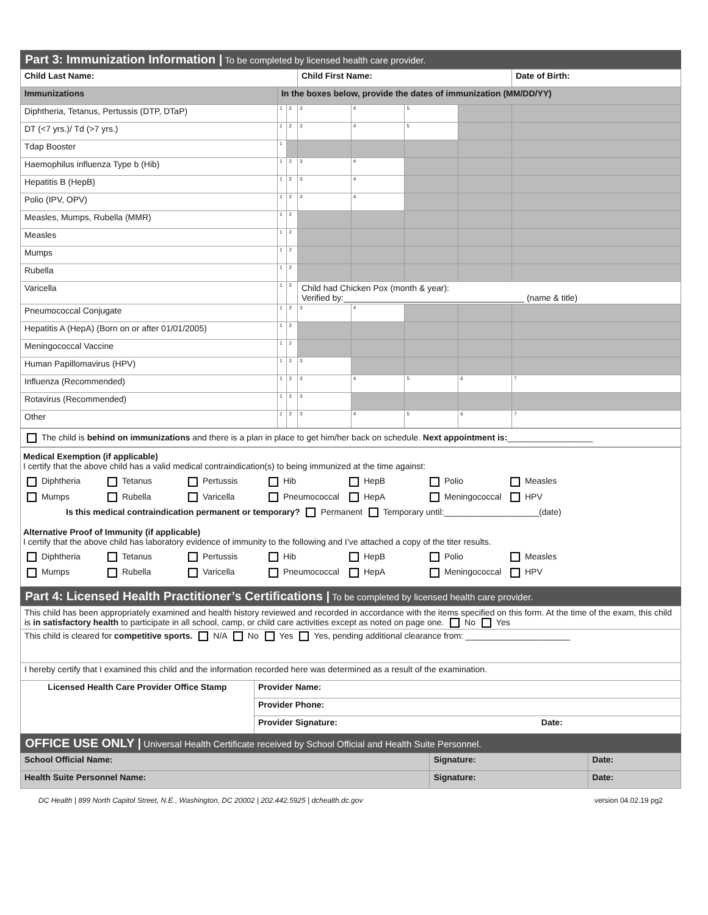Part 3: Immunization Information | To be completed by licensed health care provider.
| Child Last Name: | | | Child First Name: | | | | Date of Birth: |
| --- | --- | --- | --- | --- | --- | --- | --- |
| Immunizations | In the boxes below, provide the dates of immunization (MM/DD/YY) | | | | | | |
| Diphtheria, Tetanus, Pertussis (DTP, DTaP) | 1 | 2 | 3 | 4 | 5 | | |
| DT (<7 yrs.)/ Td (>7 yrs.) | 1 | 2 | 3 | 4 | 5 | | |
| Tdap Booster | 1 | | | | | | |
| Haemophilus influenza Type b (Hib) | 1 | 2 | 3 | 4 | | | |
| Hepatitis B (HepB) | 1 | 2 | 3 | 4 | | | |
| Polio (IPV, OPV) | 1 | 2 | 3 | 4 | | | |
| Measles, Mumps, Rubella (MMR) | 1 | 2 | | | | | |
| Measles | 1 | 2 | | | | | |
| Mumps | 1 | 2 | | | | | |
| Rubella | 1 | 2 | | | | | |
| Varicella | 1 | 2 | Child had Chicken Pox (month & year): Verified by:______________________________________ (name & title) | | | | |
| Pneumococcal Conjugate | 1 | 2 | 3 | 4 | | | |
| Hepatitis A (HepA) (Born on or after 01/01/2005) | 1 | 2 | | | | | |
| Meningococcal Vaccine | 1 | 2 | | | | | |
| Human Papillomavirus (HPV) | 1 | 2 | 3 | | | | |
| Influenza (Recommended) | 1 | 2 | 3 | 4 | 5 | 6 | 7 |
| Rotavirus (Recommended) | 1 | 2 | 3 | | | | |
| Other | 1 | 2 | 3 | 4 | 5 | 6 | 7 |
The child is behind on immunizations and there is a plan in place to get him/her back on schedule. Next appointment is:__________________
Medical Exemption (if applicable)
I certify that the above child has a valid medical contraindication(s) to being immunized at the time against:
Diphtheria Tetanus Pertussis Hib HepB Polio Measles
Mumps Rubella Varicella Pneumococcal HepA Meningococcal HPV
Is this medical contraindication permanent or temporary? Permanent Temporary until:____________________(date)
Alternative Proof of Immunity (if applicable)
I certify that the above child has laboratory evidence of immunity to the following and I’ve attached a copy of the titer results.
Diphtheria Tetanus Pertussis Hib HepB Polio Measles
Mumps Rubella Varicella Pneumococcal HepA Meningococcal HPV
Part 4: Licensed Health Practitioner’s Certifications | To be completed by licensed health care provider.
| This child has been appropriately examined and health history reviewed and recorded in accordance with the items specified on this form. At the time of the exam, this child is in satisfactory health to participate in all school, camp, or child care activities except as noted on page one. No Yes | |
| This child is cleared for competitive sports. N/A No Yes Yes, pending additional clearance from: ______________________ | |
| I hereby certify that I examined this child and the information recorded here was determined as a result of the examination. | |
| Licensed Health Care Provider Office Stamp | Provider Name: |
| | Provider Phone: |
| | Provider Signature: Date: |
OFFICE USE ONLY | Universal Health Certificate received by School Official and Health Suite Personnel.
| School Official Name: | Signature: | Date: |
| --- | --- | --- |
| Health Suite Personnel Name: | Signature: | Date: |
DC Health | 899 North Capitol Street, N.E., Washington, DC 20002 | 202.442.5925 | dchealth.dc.gov version 04.02.19 pg2